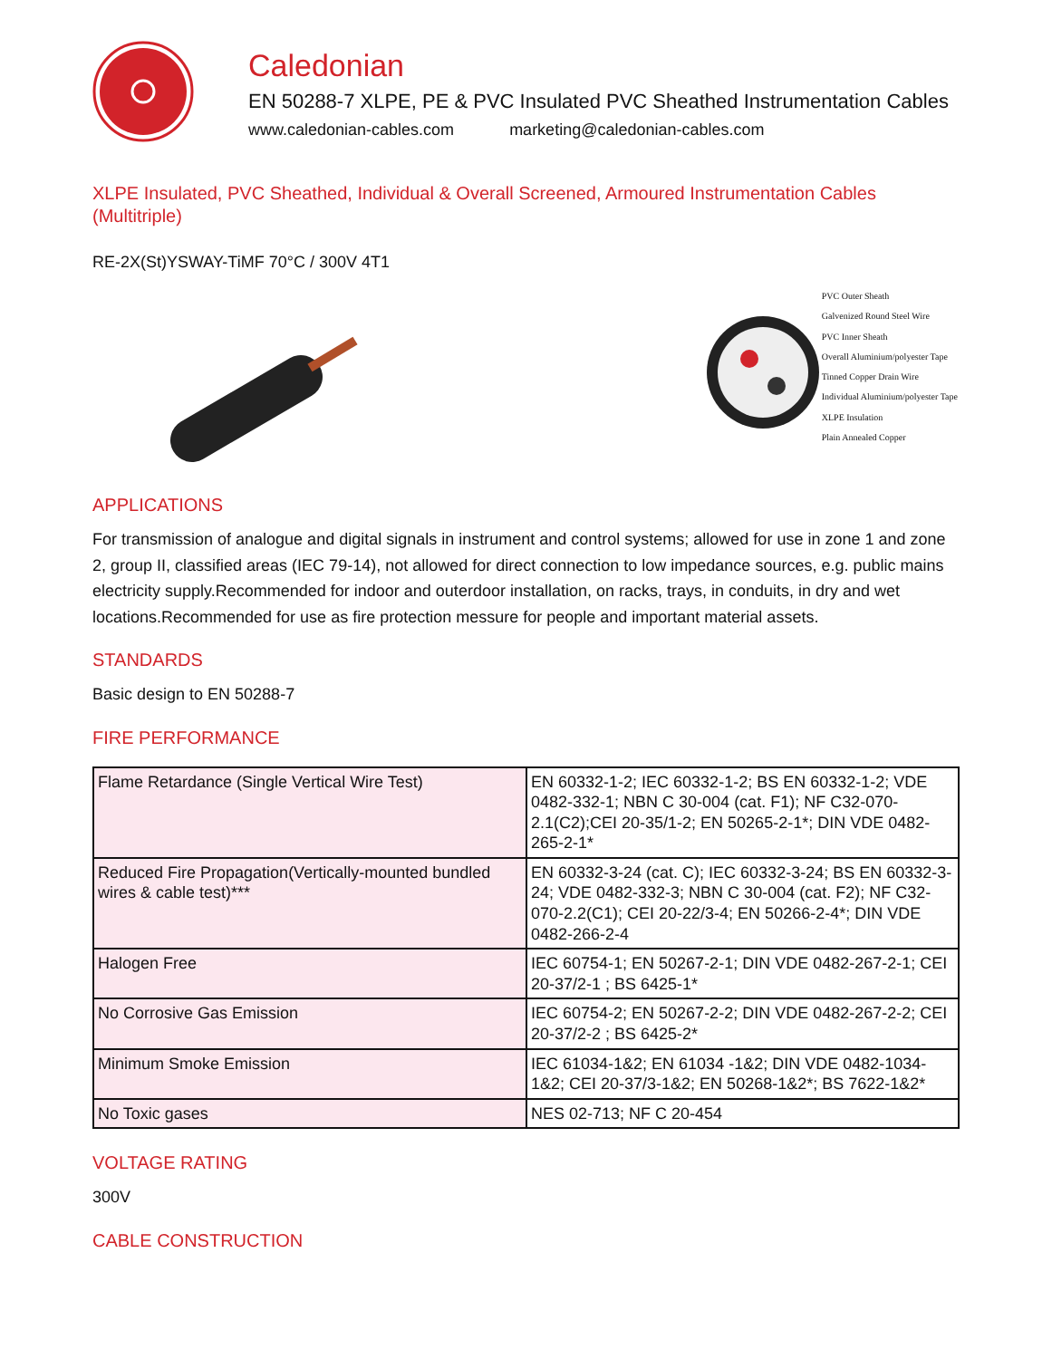Caledonian
EN 50288-7 XLPE, PE & PVC Insulated PVC Sheathed Instrumentation Cables
www.caledonian-cables.com marketing@caledonian-cables.com
XLPE Insulated, PVC Sheathed, Individual & Overall Screened, Armoured Instrumentation Cables (Multitriple)
RE-2X(St)YSWAY-TiMF 70°C / 300V 4T1
PVC Outer Sheath
Galvenized Round Steel Wire
PVC Inner Sheath
Overall Aluminium/polyester Tape
Tinned Copper Drain Wire
Individual Aluminium/polyester Tape
XLPE Insulation
Plain Annealed Copper
APPLICATIONS
For transmission of analogue and digital signals in instrument and control systems; allowed for use in zone 1 and zone 2, group II, classified areas (IEC 79-14), not allowed for direct connection to low impedance sources, e.g. public mains electricity supply.Recommended for indoor and outerdoor installation, on racks, trays, in conduits, in dry and wet locations.Recommended for use as fire protection messure for people and important material assets.
STANDARDS
Basic design to EN 50288-7
FIRE PERFORMANCE
| Flame Retardance (Single Vertical Wire Test) | EN 60332-1-2; IEC 60332-1-2; BS EN 60332-1-2; VDE 0482-332-1; NBN C 30-004 (cat. F1); NF C32-070-2.1(C2);CEI 20-35/1-2; EN 50265-2-1*; DIN VDE 0482-265-2-1* |
| Reduced Fire Propagation(Vertically-mounted bundled wires & cable test)*** | EN 60332-3-24 (cat. C); IEC 60332-3-24; BS EN 60332-3-24; VDE 0482-332-3; NBN C 30-004 (cat. F2); NF C32-070-2.2(C1); CEI 20-22/3-4; EN 50266-2-4*; DIN VDE 0482-266-2-4 |
| Halogen Free | IEC 60754-1; EN 50267-2-1; DIN VDE 0482-267-2-1; CEI 20-37/2-1 ; BS 6425-1* |
| No Corrosive Gas Emission | IEC 60754-2; EN 50267-2-2; DIN VDE 0482-267-2-2; CEI 20-37/2-2 ; BS 6425-2* |
| Minimum Smoke Emission | IEC 61034-1&2; EN 61034 -1&2; DIN VDE 0482-1034-1&2; CEI 20-37/3-1&2; EN 50268-1&2*; BS 7622-1&2* |
| No Toxic gases | NES 02-713; NF C 20-454 |
VOLTAGE RATING
300V
CABLE CONSTRUCTION